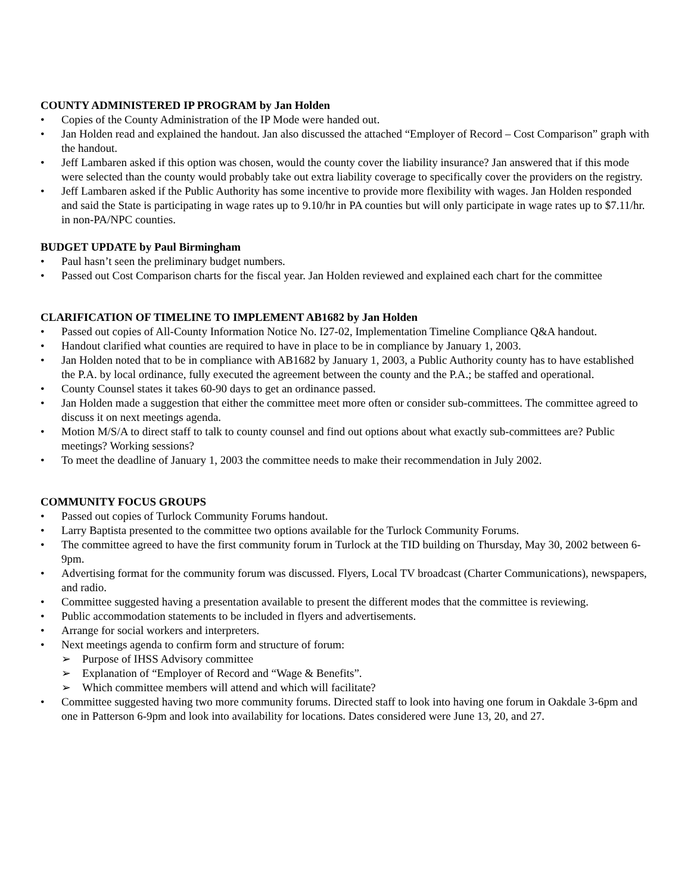COUNTY ADMINISTERED IP PROGRAM by Jan Holden
• Copies of the County Administration of the IP Mode were handed out.
• Jan Holden read and explained the handout. Jan also discussed the attached “Employer of Record – Cost Comparison” graph with the handout.
• Jeff Lambaren asked if this option was chosen, would the county cover the liability insurance? Jan answered that if this mode were selected than the county would probably take out extra liability coverage to specifically cover the providers on the registry.
• Jeff Lambaren asked if the Public Authority has some incentive to provide more flexibility with wages. Jan Holden responded and said the State is participating in wage rates up to 9.10/hr in PA counties but will only participate in wage rates up to $7.11/hr. in non-PA/NPC counties.
BUDGET UPDATE by Paul Birmingham
• Paul hasn’t seen the preliminary budget numbers.
• Passed out Cost Comparison charts for the fiscal year. Jan Holden reviewed and explained each chart for the committee
CLARIFICATION OF TIMELINE TO IMPLEMENT AB1682 by Jan Holden
• Passed out copies of All-County Information Notice No. I27-02, Implementation Timeline Compliance Q&A handout.
• Handout clarified what counties are required to have in place to be in compliance by January 1, 2003.
• Jan Holden noted that to be in compliance with AB1682 by January 1, 2003, a Public Authority county has to have established the P.A. by local ordinance, fully executed the agreement between the county and the P.A.; be staffed and operational.
• County Counsel states it takes 60-90 days to get an ordinance passed.
• Jan Holden made a suggestion that either the committee meet more often or consider sub-committees. The committee agreed to discuss it on next meetings agenda.
• Motion M/S/A to direct staff to talk to county counsel and find out options about what exactly sub-committees are? Public meetings? Working sessions?
• To meet the deadline of January 1, 2003 the committee needs to make their recommendation in July 2002.
COMMUNITY FOCUS GROUPS
• Passed out copies of Turlock Community Forums handout.
• Larry Baptista presented to the committee two options available for the Turlock Community Forums.
• The committee agreed to have the first community forum in Turlock at the TID building on Thursday, May 30, 2002 between 6-9pm.
• Advertising format for the community forum was discussed. Flyers, Local TV broadcast (Charter Communications), newspapers, and radio.
• Committee suggested having a presentation available to present the different modes that the committee is reviewing.
• Public accommodation statements to be included in flyers and advertisements.
• Arrange for social workers and interpreters.
• Next meetings agenda to confirm form and structure of forum:
➢ Purpose of IHSS Advisory committee
➢ Explanation of “Employer of Record and “Wage & Benefits”.
➢ Which committee members will attend and which will facilitate?
• Committee suggested having two more community forums. Directed staff to look into having one forum in Oakdale 3-6pm and one in Patterson 6-9pm and look into availability for locations. Dates considered were June 13, 20, and 27.